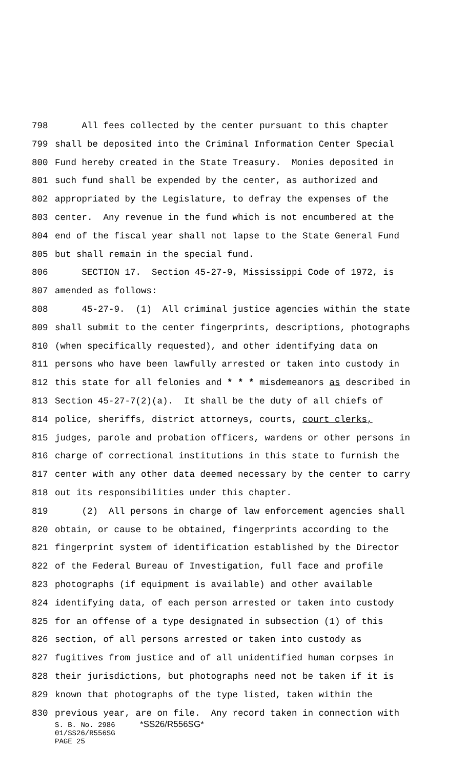798 All fees collected by the center pursuant to this chapter
799 shall be deposited into the Criminal Information Center Special
800 Fund hereby created in the State Treasury. Monies deposited in
801 such fund shall be expended by the center, as authorized and
802 appropriated by the Legislature, to defray the expenses of the
803 center. Any revenue in the fund which is not encumbered at the
804 end of the fiscal year shall not lapse to the State General Fund
805 but shall remain in the special fund.
806 SECTION 17. Section 45-27-9, Mississippi Code of 1972, is
807 amended as follows:
808 45-27-9. (1) All criminal justice agencies within the state
809 shall submit to the center fingerprints, descriptions, photographs
810 (when specifically requested), and other identifying data on
811 persons who have been lawfully arrested or taken into custody in
812 this state for all felonies and * * * misdemeanors as described in
813 Section 45-27-7(2)(a). It shall be the duty of all chiefs of
814 police, sheriffs, district attorneys, courts, court clerks,
815 judges, parole and probation officers, wardens or other persons in
816 charge of correctional institutions in this state to furnish the
817 center with any other data deemed necessary by the center to carry
818 out its responsibilities under this chapter.
819 (2) All persons in charge of law enforcement agencies shall
820 obtain, or cause to be obtained, fingerprints according to the
821 fingerprint system of identification established by the Director
822 of the Federal Bureau of Investigation, full face and profile
823 photographs (if equipment is available) and other available
824 identifying data, of each person arrested or taken into custody
825 for an offense of a type designated in subsection (1) of this
826 section, of all persons arrested or taken into custody as
827 fugitives from justice and of all unidentified human corpses in
828 their jurisdictions, but photographs need not be taken if it is
829 known that photographs of the type listed, taken within the
830 previous year, are on file. Any record taken in connection with
S. B. No. 2986 *SS26/R556SG*
01/SS26/R556SG
PAGE 25